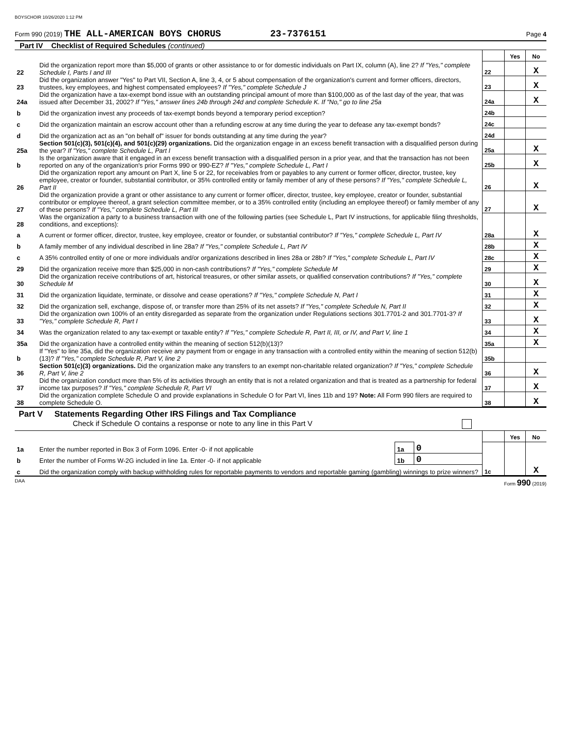BOYSCHOIR 10/26/2020 1:12 PM
Form 990 (2019) THE ALL-AMERICAN BOYS CHORUS 23-7376151 Page 4
Part IV Checklist of Required Schedules (continued)
| | | | Yes | No |
| 22 | Did the organization report more than $5,000 of grants or other assistance to or for domestic individuals on Part IX, column (A), line 2? If "Yes," complete Schedule I, Parts I and III | 22 | | X |
| 23 | Did the organization answer "Yes" to Part VII, Section A, line 3, 4, or 5 about compensation of the organization's current and former officers, directors, trustees, key employees, and highest compensated employees? If "Yes," complete Schedule J | 23 | | X |
| 24a | Did the organization have a tax-exempt bond issue with an outstanding principal amount of more than $100,000 as of the last day of the year, that was issued after December 31, 2002? If "Yes," answer lines 24b through 24d and complete Schedule K. If "No," go to line 25a | 24a | | X |
| b | Did the organization invest any proceeds of tax-exempt bonds beyond a temporary period exception? | 24b | | |
| c | Did the organization maintain an escrow account other than a refunding escrow at any time during the year to defease any tax-exempt bonds? | 24c | | |
| d | Did the organization act as an "on behalf of" issuer for bonds outstanding at any time during the year? | 24d | | |
| 25a | Section 501(c)(3), 501(c)(4), and 501(c)(29) organizations. Did the organization engage in an excess benefit transaction with a disqualified person during the year? If "Yes," complete Schedule L, Part I | 25a | | X |
| b | Is the organization aware that it engaged in an excess benefit transaction with a disqualified person in a prior year, and that the transaction has not been reported on any of the organization's prior Forms 990 or 990-EZ? If "Yes," complete Schedule L, Part I | 25b | | X |
| 26 | Did the organization report any amount on Part X, line 5 or 22, for receivables from or payables to any current or former officer, director, trustee, key employee, creator or founder, substantial contributor, or 35% controlled entity or family member of any of these persons? If "Yes," complete Schedule L, Part II | 26 | | X |
| 27 | Did the organization provide a grant or other assistance to any current or former officer, director, trustee, key employee, creator or founder, substantial contributor or employee thereof, a grant selection committee member, or to a 35% controlled entity (including an employee thereof) or family member of any of these persons? If "Yes," complete Schedule L, Part III | 27 | | X |
| 28 | Was the organization a party to a business transaction with one of the following parties (see Schedule L, Part IV instructions, for applicable filing thresholds, conditions, and exceptions): | | | |
| a | A current or former officer, director, trustee, key employee, creator or founder, or substantial contributor? If "Yes," complete Schedule L, Part IV | 28a | | X |
| b | A family member of any individual described in line 28a? If "Yes," complete Schedule L, Part IV | 28b | | X |
| c | A 35% controlled entity of one or more individuals and/or organizations described in lines 28a or 28b? If "Yes," complete Schedule L, Part IV | 28c | | X |
| 29 | Did the organization receive more than $25,000 in non-cash contributions? If "Yes," complete Schedule M | 29 | | X |
| 30 | Did the organization receive contributions of art, historical treasures, or other similar assets, or qualified conservation contributions? If "Yes," complete Schedule M | 30 | | X |
| 31 | Did the organization liquidate, terminate, or dissolve and cease operations? If "Yes," complete Schedule N, Part I | 31 | | X |
| 32 | Did the organization sell, exchange, dispose of, or transfer more than 25% of its net assets? If "Yes," complete Schedule N, Part II | 32 | | X |
| 33 | Did the organization own 100% of an entity disregarded as separate from the organization under Regulations sections 301.7701-2 and 301.7701-3? If "Yes," complete Schedule R, Part I | 33 | | X |
| 34 | Was the organization related to any tax-exempt or taxable entity? If "Yes," complete Schedule R, Part II, III, or IV, and Part V, line 1 | 34 | | X |
| 35a | Did the organization have a controlled entity within the meaning of section 512(b)(13)? | 35a | | X |
| b | If "Yes" to line 35a, did the organization receive any payment from or engage in any transaction with a controlled entity within the meaning of section 512(b)(13)? If "Yes," complete Schedule R, Part V, line 2 | 35b | | |
| 36 | Section 501(c)(3) organizations. Did the organization make any transfers to an exempt non-charitable related organization? If "Yes," complete Schedule R, Part V, line 2 | 36 | | X |
| 37 | Did the organization conduct more than 5% of its activities through an entity that is not a related organization and that is treated as a partnership for federal income tax purposes? If "Yes," complete Schedule R, Part VI | 37 | | X |
| 38 | Did the organization complete Schedule O and provide explanations in Schedule O for Part VI, lines 11b and 19? Note: All Form 990 filers are required to complete Schedule O. | 38 | | X |
Part V Statements Regarding Other IRS Filings and Tax Compliance
Check if Schedule O contains a response or note to any line in this Part V
| | | | | | Yes | No |
| 1a | Enter the number reported in Box 3 of Form 1096. Enter -0- if not applicable | 1a | 0 | | | |
| b | Enter the number of Forms W-2G included in line 1a. Enter -0- if not applicable | 1b | 0 | | | |
| c | Did the organization comply with backup withholding rules for reportable payments to vendors and reportable gaming (gambling) winnings to prize winners? | | | 1c | | X |
DAA Form 990 (2019)